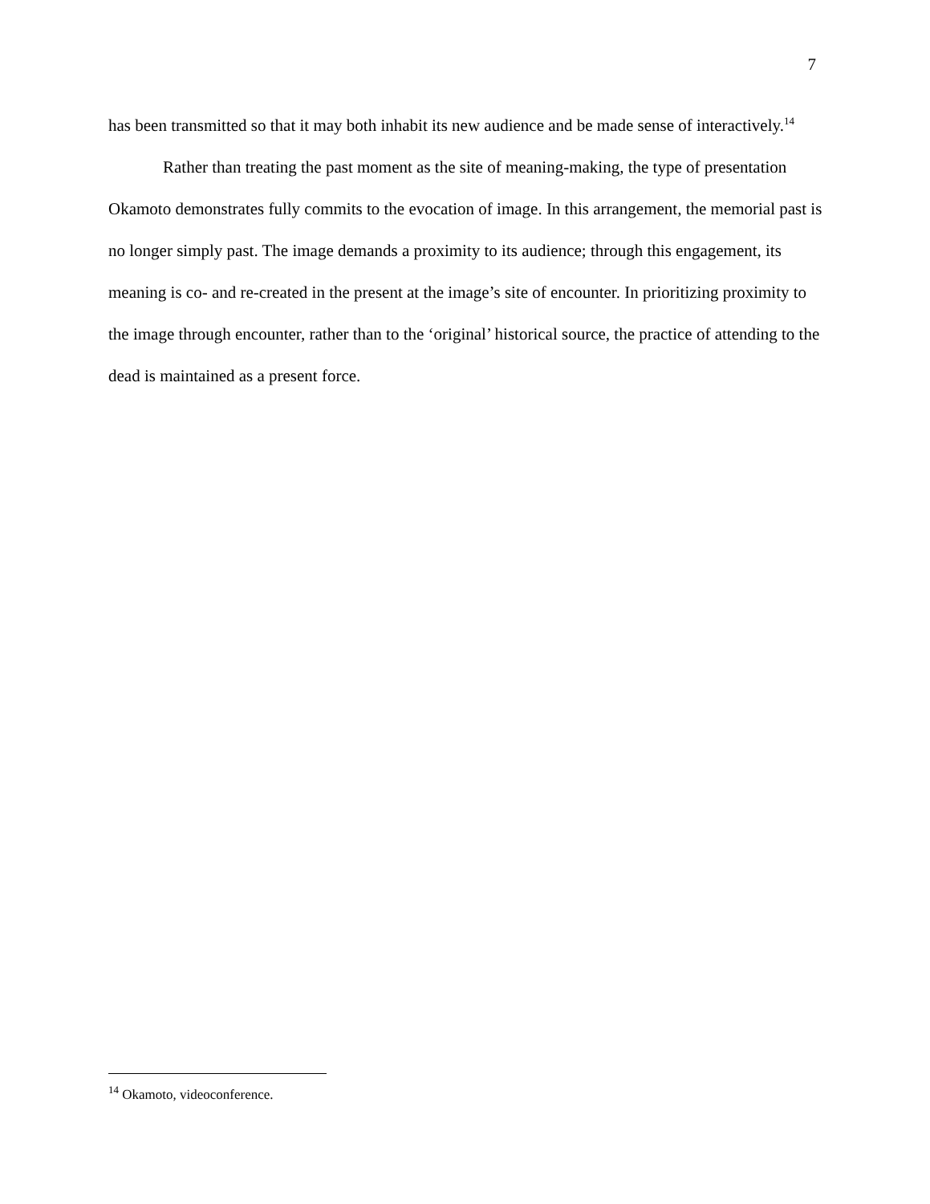7
has been transmitted so that it may both inhabit its new audience and be made sense of interactively.<sup>14</sup>
Rather than treating the past moment as the site of meaning-making, the type of presentation Okamoto demonstrates fully commits to the evocation of image. In this arrangement, the memorial past is no longer simply past. The image demands a proximity to its audience; through this engagement, its meaning is co- and re-created in the present at the image’s site of encounter. In prioritizing proximity to the image through encounter, rather than to the ‘original’ historical source, the practice of attending to the dead is maintained as a present force.
<sup>14</sup> Okamoto, videoconference.